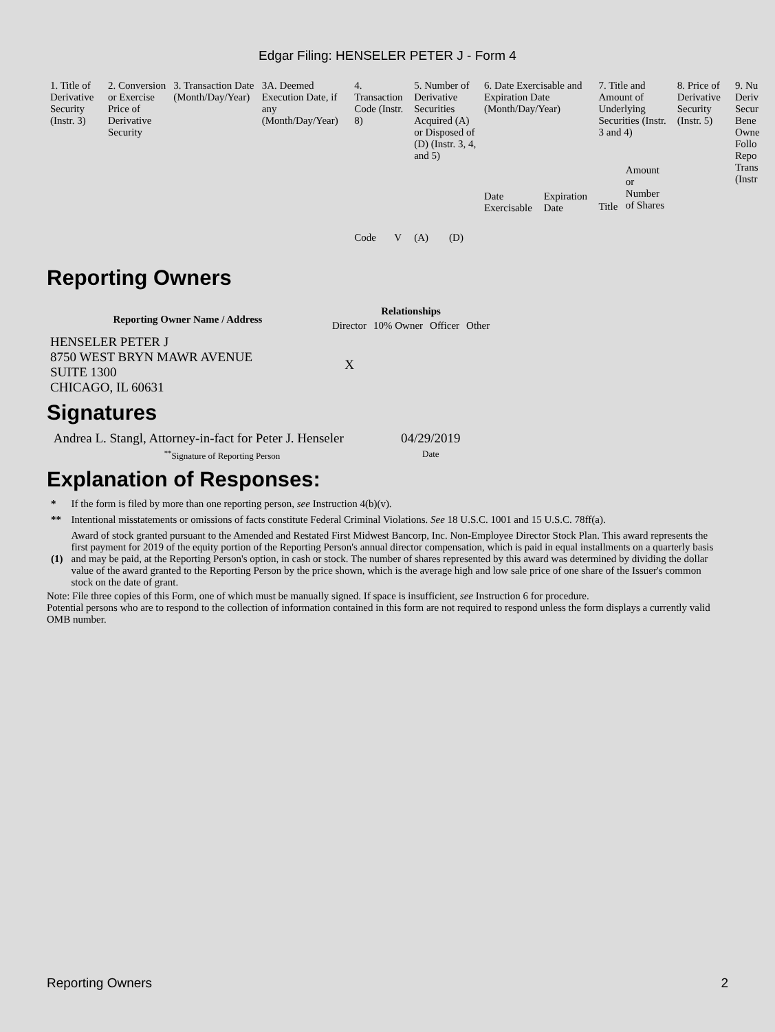Edgar Filing: HENSELER PETER J - Form 4
| 1. Title of Derivative Security (Instr. 3) | 2. Conversion or Exercise Price of Derivative Security | 3. Transaction Date (Month/Day/Year) | 3A. Deemed Execution Date, if any (Month/Day/Year) | 4. Transaction Code (Instr. 8) | | 5. Number of Derivative Securities Acquired (A) or Disposed of (D) (Instr. 3, 4, and 5) | | 6. Date Exercisable and Expiration Date (Month/Day/Year) | | 7. Title and Amount of Underlying Securities (Instr. 3 and 4) | | 8. Price of Derivative Security (Instr. 5) | 9. Nu Deriv Secur Bene Owne Follo Repo Trans (Instr |
| | | | | Code | V | (A) | (D) | Date Exercisable | Expiration Date | Title | Amount or Number of Shares | | |
Reporting Owners
| Reporting Owner Name / Address | Relationships | | | |
| --- | --- | --- | --- | --- |
| | Director | 10% Owner | Officer | Other |
| HENSELER PETER J 8750 WEST BRYN MAWR AVENUE SUITE 1300 CHICAGO, IL 60631 | X | | | |
Signatures
| Andrea L. Stangl, Attorney-in-fact for Peter J. Henseler | 04/29/2019 |
| <sup>**</sup> Signature of Reporting Person | Date |
Explanation of Responses:
| * | If the form is filed by more than one reporting person, see Instruction 4(b)(v). |
| ** | Intentional misstatements or omissions of facts constitute Federal Criminal Violations. See 18 U.S.C. 1001 and 15 U.S.C. 78ff(a). |
| (1) | Award of stock granted pursuant to the Amended and Restated First Midwest Bancorp, Inc. Non-Employee Director Stock Plan. This award represents the first payment for 2019 of the equity portion of the Reporting Person's annual director compensation, which is paid in equal installments on a quarterly basis and may be paid, at the Reporting Person's option, in cash or stock. The number of shares represented by this award was determined by dividing the dollar value of the award granted to the Reporting Person by the price shown, which is the average high and low sale price of one share of the Issuer's common stock on the date of grant. |
Note: File three copies of this Form, one of which must be manually signed. If space is insufficient, see Instruction 6 for procedure.
Potential persons who are to respond to the collection of information contained in this form are not required to respond unless the form displays a currently valid OMB number.
Reporting Owners 2